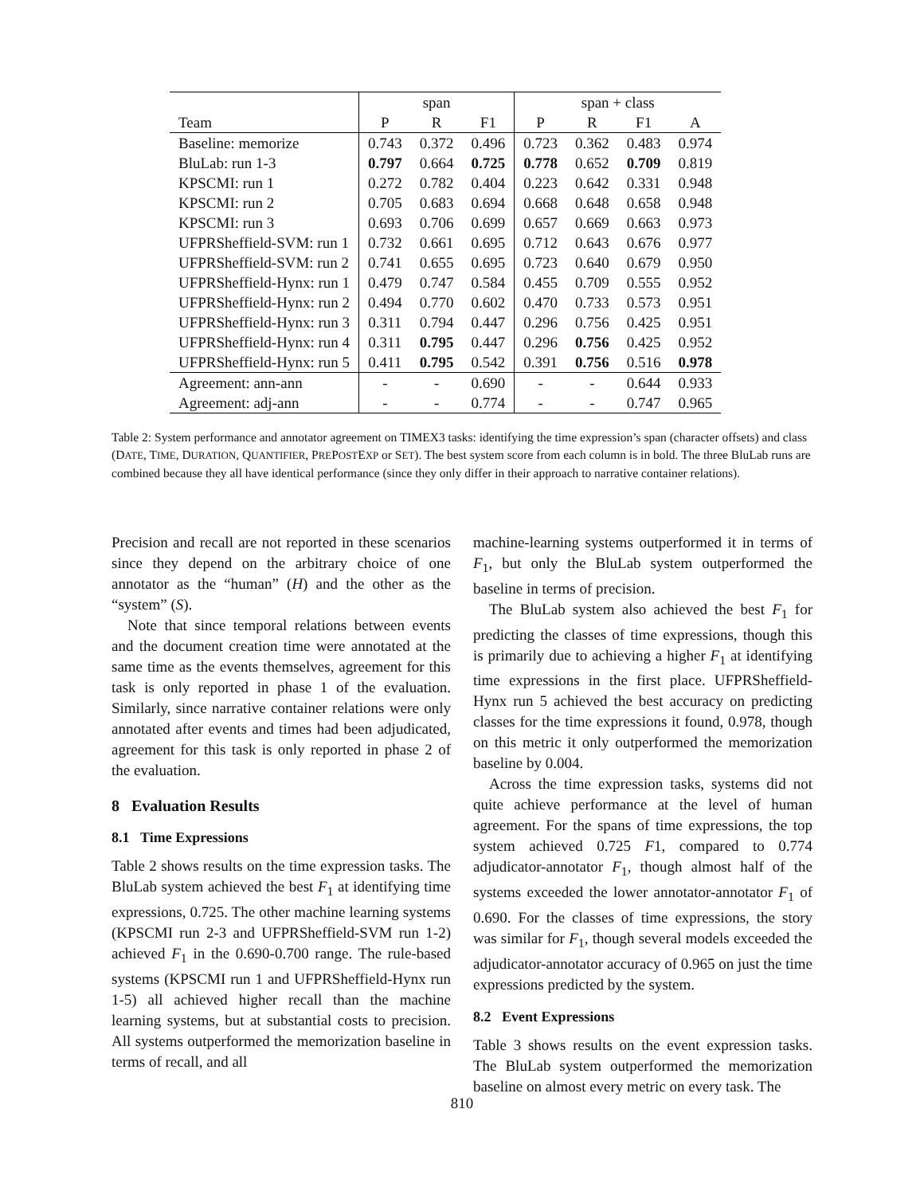| | span | | | span + class | | | |
| --- | --- | --- | --- | --- | --- | --- | --- |
| Team | P | R | F1 | P | R | F1 | A |
| Baseline: memorize | 0.743 | 0.372 | 0.496 | 0.723 | 0.362 | 0.483 | 0.974 |
| BluLab: run 1-3 | 0.797 | 0.664 | 0.725 | 0.778 | 0.652 | 0.709 | 0.819 |
| KPSCMI: run 1 | 0.272 | 0.782 | 0.404 | 0.223 | 0.642 | 0.331 | 0.948 |
| KPSCMI: run 2 | 0.705 | 0.683 | 0.694 | 0.668 | 0.648 | 0.658 | 0.948 |
| KPSCMI: run 3 | 0.693 | 0.706 | 0.699 | 0.657 | 0.669 | 0.663 | 0.973 |
| UFPRSheffield-SVM: run 1 | 0.732 | 0.661 | 0.695 | 0.712 | 0.643 | 0.676 | 0.977 |
| UFPRSheffield-SVM: run 2 | 0.741 | 0.655 | 0.695 | 0.723 | 0.640 | 0.679 | 0.950 |
| UFPRSheffield-Hynx: run 1 | 0.479 | 0.747 | 0.584 | 0.455 | 0.709 | 0.555 | 0.952 |
| UFPRSheffield-Hynx: run 2 | 0.494 | 0.770 | 0.602 | 0.470 | 0.733 | 0.573 | 0.951 |
| UFPRSheffield-Hynx: run 3 | 0.311 | 0.794 | 0.447 | 0.296 | 0.756 | 0.425 | 0.951 |
| UFPRSheffield-Hynx: run 4 | 0.311 | 0.795 | 0.447 | 0.296 | 0.756 | 0.425 | 0.952 |
| UFPRSheffield-Hynx: run 5 | 0.411 | 0.795 | 0.542 | 0.391 | 0.756 | 0.516 | 0.978 |
| Agreement: ann-ann | - | - | 0.690 | - | - | 0.644 | 0.933 |
| Agreement: adj-ann | - | - | 0.774 | - | - | 0.747 | 0.965 |
Table 2: System performance and annotator agreement on TIMEX3 tasks: identifying the time expression’s span (character offsets) and class (DATE, TIME, DURATION, QUANTIFIER, PREPOSTEXP or SET). The best system score from each column is in bold. The three BluLab runs are combined because they all have identical performance (since they only differ in their approach to narrative container relations).
Precision and recall are not reported in these scenarios since they depend on the arbitrary choice of one annotator as the “human” (H) and the other as the “system” (S).
Note that since temporal relations between events and the document creation time were annotated at the same time as the events themselves, agreement for this task is only reported in phase 1 of the evaluation. Similarly, since narrative container relations were only annotated after events and times had been adjudicated, agreement for this task is only reported in phase 2 of the evaluation.
8 Evaluation Results
8.1 Time Expressions
Table 2 shows results on the time expression tasks. The BluLab system achieved the best F<sub>1</sub> at identifying time expressions, 0.725. The other machine learning systems (KPSCMI run 2-3 and UFPRSheffield-SVM run 1-2) achieved F<sub>1</sub> in the 0.690-0.700 range. The rule-based systems (KPSCMI run 1 and UFPRSheffield-Hynx run 1-5) all achieved higher recall than the machine learning systems, but at substantial costs to precision. All systems outperformed the memorization baseline in terms of recall, and all
machine-learning systems outperformed it in terms of F<sub>1</sub>, but only the BluLab system outperformed the baseline in terms of precision.
The BluLab system also achieved the best F<sub>1</sub> for predicting the classes of time expressions, though this is primarily due to achieving a higher F<sub>1</sub> at identifying time expressions in the first place. UFPRSheffield-Hynx run 5 achieved the best accuracy on predicting classes for the time expressions it found, 0.978, though on this metric it only outperformed the memorization baseline by 0.004.
Across the time expression tasks, systems did not quite achieve performance at the level of human agreement. For the spans of time expressions, the top system achieved 0.725 F1, compared to 0.774 adjudicator-annotator F<sub>1</sub>, though almost half of the systems exceeded the lower annotator-annotator F<sub>1</sub> of 0.690. For the classes of time expressions, the story was similar for F<sub>1</sub>, though several models exceeded the adjudicator-annotator accuracy of 0.965 on just the time expressions predicted by the system.
8.2 Event Expressions
Table 3 shows results on the event expression tasks. The BluLab system outperformed the memorization baseline on almost every metric on every task. The
810